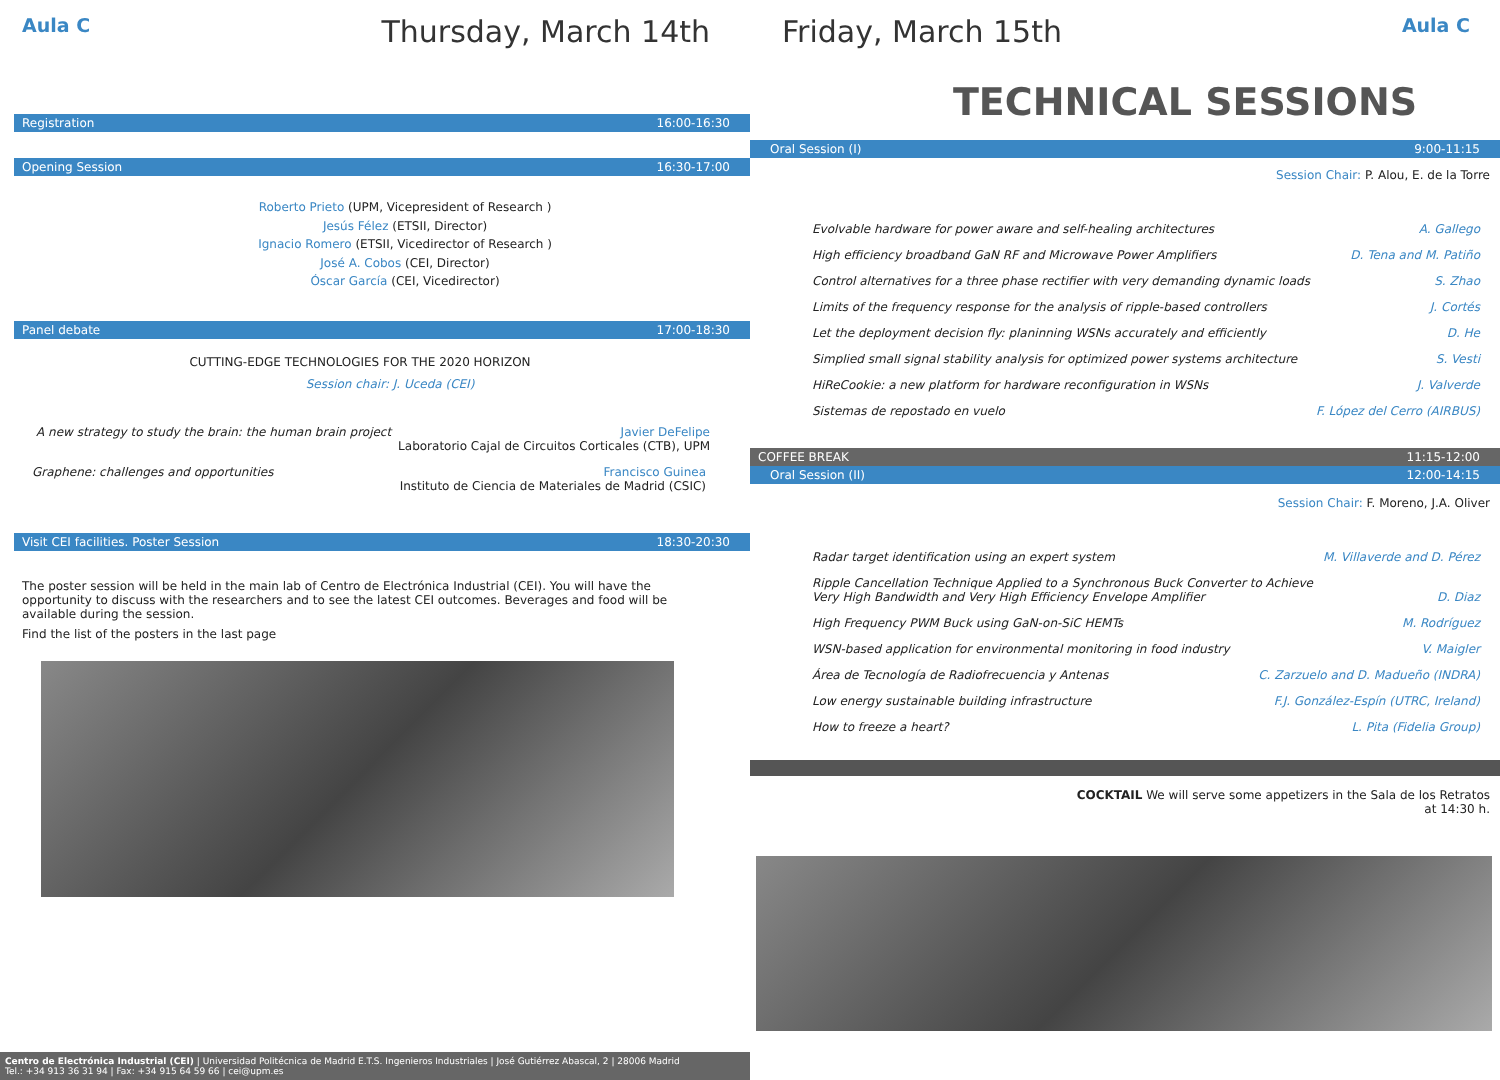Aula C Thursday, March 14th
Registration 16:00-16:30
Opening Session 16:30-17:00
Roberto Prieto (UPM, Vicepresident of Research )
Jesús Félez (ETSII, Director)
Ignacio Romero (ETSII, Vicedirector of Research )
José A. Cobos (CEI, Director)
Óscar García (CEI, Vicedirector)
Panel debate 17:00-18:30
CUTTING-EDGE TECHNOLOGIES FOR THE 2020 HORIZON
Session chair: J. Uceda (CEI)
A new strategy to study the brain: the human brain project Javier DeFelipe
Laboratorio Cajal de Circuitos Corticales (CTB), UPM
Graphene: challenges and opportunities Francisco Guinea
Instituto de Ciencia de Materiales de Madrid (CSIC)
Visit CEI facilities. Poster Session 18:30-20:30
The poster session will be held in the main lab of Centro de Electrónica Industrial (CEI). You will have the opportunity to discuss with the researchers and to see the latest CEI outcomes. Beverages and food will be available during the session.
Find the list of the posters in the last page
Centro de Electrónica Industrial (CEI) | Universidad Politécnica de Madrid E.T.S. Ingenieros Industriales | José Gutiérrez Abascal, 2 | 28006 Madrid
Tel.: +34 913 36 31 94 | Fax: +34 915 64 59 66 | cei@upm.es
Friday, March 15th Aula C
TECHNICAL SESSIONS
Oral Session (I) 9:00-11:15
Session Chair: P. Alou, E. de la Torre
Evolvable hardware for power aware and self-healing architectures A. Gallego
High efficiency broadband GaN RF and Microwave Power Amplifiers D. Tena and M. Patiño
Control alternatives for a three phase rectifier with very demanding dynamic loads S. Zhao
Limits of the frequency response for the analysis of ripple-based controllers J. Cortés
Let the deployment decision fly: planinning WSNs accurately and efficiently D. He
Simplied small signal stability analysis for optimized power systems architecture S. Vesti
HiReCookie: a new platform for hardware reconfiguration in WSNs J. Valverde
Sistemas de repostado en vuelo F. López del Cerro (AIRBUS)
COFFEE BREAK 11:15-12:00
Oral Session (II) 12:00-14:15
Session Chair: F. Moreno, J.A. Oliver
Radar target identification using an expert system M. Villaverde and D. Pérez
Ripple Cancellation Technique Applied to a Synchronous Buck Converter to Achieve
Very High Bandwidth and Very High Efficiency Envelope Amplifier D. Diaz
High Frequency PWM Buck using GaN-on-SiC HEMTs M. Rodríguez
WSN-based application for environmental monitoring in food industry V. Maigler
Área de Tecnología de Radiofrecuencia y Antenas C. Zarzuelo and D. Madueño (INDRA)
Low energy sustainable building infrastructure F.J. González-Espín (UTRC, Ireland)
How to freeze a heart? L. Pita (Fidelia Group)
COCKTAIL We will serve some appetizers in the Sala de los Retratos
at 14:30 h.